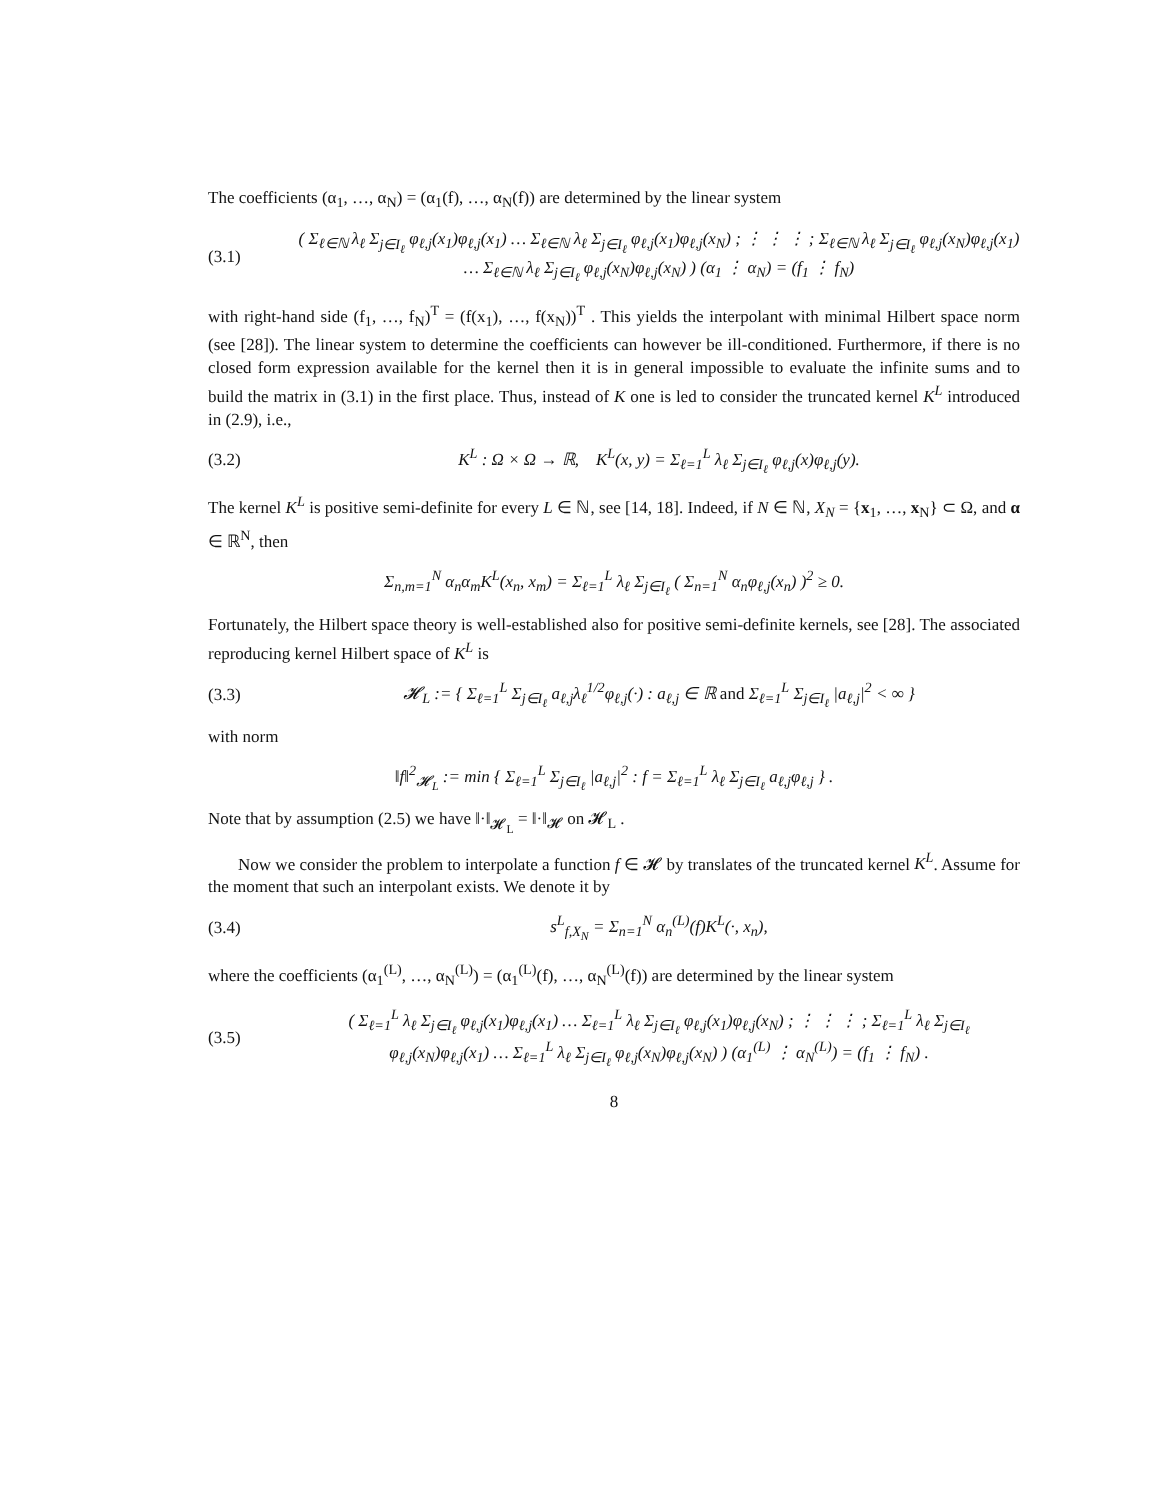The coefficients (α<sub>1</sub>, …, α<sub>N</sub>) = (α<sub>1</sub>(f), …, α<sub>N</sub>(f)) are determined by the linear system
(3.1) ( Σ<sub>ℓ∈ℕ</sub> λ<sub>ℓ</sub> Σ<sub>j∈I<sub>ℓ</sub></sub> φ<sub>ℓ,j</sub>(x<sub>1</sub>)φ<sub>ℓ,j</sub>(x<sub>1</sub>) … Σ<sub>ℓ∈ℕ</sub> λ<sub>ℓ</sub> Σ<sub>j∈I<sub>ℓ</sub></sub> φ<sub>ℓ,j</sub>(x<sub>1</sub>)φ<sub>ℓ,j</sub>(x<sub>N</sub>) ; ⋮ ⋮ ⋮ ; Σ<sub>ℓ∈ℕ</sub> λ<sub>ℓ</sub> Σ<sub>j∈I<sub>ℓ</sub></sub> φ<sub>ℓ,j</sub>(x<sub>N</sub>)φ<sub>ℓ,j</sub>(x<sub>1</sub>) … Σ<sub>ℓ∈ℕ</sub> λ<sub>ℓ</sub> Σ<sub>j∈I<sub>ℓ</sub></sub> φ<sub>ℓ,j</sub>(x<sub>N</sub>)φ<sub>ℓ,j</sub>(x<sub>N</sub>) ) (α<sub>1</sub> ⋮ α<sub>N</sub>) = (f<sub>1</sub> ⋮ f<sub>N</sub>)
with right-hand side (f<sub>1</sub>, …, f<sub>N</sub>)<sup>T</sup> = (f(x<sub>1</sub>), …, f(x<sub>N</sub>))<sup>T</sup> . This yields the interpolant with minimal Hilbert space norm (see [28]). The linear system to determine the coefficients can however be ill-conditioned. Furthermore, if there is no closed form expression available for the kernel then it is in general impossible to evaluate the infinite sums and to build the matrix in (3.1) in the first place. Thus, instead of K one is led to consider the truncated kernel K<sup>L</sup> introduced in (2.9), i.e.,
(3.2) K<sup>L</sup> : Ω × Ω → ℝ, K<sup>L</sup>(x, y) = Σ<sub>ℓ=1</sub><sup>L</sup> λ<sub>ℓ</sub> Σ<sub>j∈I<sub>ℓ</sub></sub> φ<sub>ℓ,j</sub>(x)φ<sub>ℓ,j</sub>(y).
The kernel K<sup>L</sup> is positive semi-definite for every L ∈ ℕ, see [14, 18]. Indeed, if N ∈ ℕ, X<sub>N</sub> = {x<sub>1</sub>, …, x<sub>N</sub>} ⊂ Ω, and α ∈ ℝ<sup>N</sup>, then
Σ<sub>n,m=1</sub><sup>N</sup> α<sub>n</sub>α<sub>m</sub>K<sup>L</sup>(x<sub>n</sub>, x<sub>m</sub>) = Σ<sub>ℓ=1</sub><sup>L</sup> λ<sub>ℓ</sub> Σ<sub>j∈I<sub>ℓ</sub></sub> ( Σ<sub>n=1</sub><sup>N</sup> α<sub>n</sub>φ<sub>ℓ,j</sub>(x<sub>n</sub>) )<sup>2</sup> ≥ 0.
Fortunately, the Hilbert space theory is well-established also for positive semi-definite kernels, see [28]. The associated reproducing kernel Hilbert space of K<sup>L</sup> is
(3.3) 𝓗<sub>L</sub> := { Σ<sub>ℓ=1</sub><sup>L</sup> Σ<sub>j∈I<sub>ℓ</sub></sub> a<sub>ℓ,j</sub>λ<sub>ℓ</sub><sup>1/2</sup>φ<sub>ℓ,j</sub>(·) : a<sub>ℓ,j</sub> ∈ ℝ and Σ<sub>ℓ=1</sub><sup>L</sup> Σ<sub>j∈I<sub>ℓ</sub></sub> |a<sub>ℓ,j</sub>|<sup>2</sup> < ∞ }
with norm
‖f‖<sup>2</sup><sub>𝓗<sub>L</sub></sub> := min { Σ<sub>ℓ=1</sub><sup>L</sup> Σ<sub>j∈I<sub>ℓ</sub></sub> |a<sub>ℓ,j</sub>|<sup>2</sup> : f = Σ<sub>ℓ=1</sub><sup>L</sup> λ<sub>ℓ</sub> Σ<sub>j∈I<sub>ℓ</sub></sub> a<sub>ℓ,j</sub>φ<sub>ℓ,j</sub> } .
Note that by assumption (2.5) we have ‖·‖<sub>𝓗<sub>L</sub></sub> = ‖·‖<sub>𝓗</sub> on 𝓗<sub>L</sub> .
Now we consider the problem to interpolate a function f ∈ 𝓗 by translates of the truncated kernel K<sup>L</sup>. Assume for the moment that such an interpolant exists. We denote it by
(3.4) s<sup>L</sup><sub>f,X<sub>N</sub></sub> = Σ<sub>n=1</sub><sup>N</sup> α<sub>n</sub><sup>(L)</sup>(f)K<sup>L</sup>(·, x<sub>n</sub>),
where the coefficients (α<sub>1</sub><sup>(L)</sup>, …, α<sub>N</sub><sup>(L)</sup>) = (α<sub>1</sub><sup>(L)</sup>(f), …, α<sub>N</sub><sup>(L)</sup>(f)) are determined by the linear system
(3.5) ( Σ<sub>ℓ=1</sub><sup>L</sup> λ<sub>ℓ</sub> Σ<sub>j∈I<sub>ℓ</sub></sub> φ<sub>ℓ,j</sub>(x<sub>1</sub>)φ<sub>ℓ,j</sub>(x<sub>1</sub>) … Σ<sub>ℓ=1</sub><sup>L</sup> λ<sub>ℓ</sub> Σ<sub>j∈I<sub>ℓ</sub></sub> φ<sub>ℓ,j</sub>(x<sub>1</sub>)φ<sub>ℓ,j</sub>(x<sub>N</sub>) ; ⋮ ⋮ ⋮ ; Σ<sub>ℓ=1</sub><sup>L</sup> λ<sub>ℓ</sub> Σ<sub>j∈I<sub>ℓ</sub></sub> φ<sub>ℓ,j</sub>(x<sub>N</sub>)φ<sub>ℓ,j</sub>(x<sub>1</sub>) … Σ<sub>ℓ=1</sub><sup>L</sup> λ<sub>ℓ</sub> Σ<sub>j∈I<sub>ℓ</sub></sub> φ<sub>ℓ,j</sub>(x<sub>N</sub>)φ<sub>ℓ,j</sub>(x<sub>N</sub>) ) (α<sub>1</sub><sup>(L)</sup> ⋮ α<sub>N</sub><sup>(L)</sup>) = (f<sub>1</sub> ⋮ f<sub>N</sub>) .
8